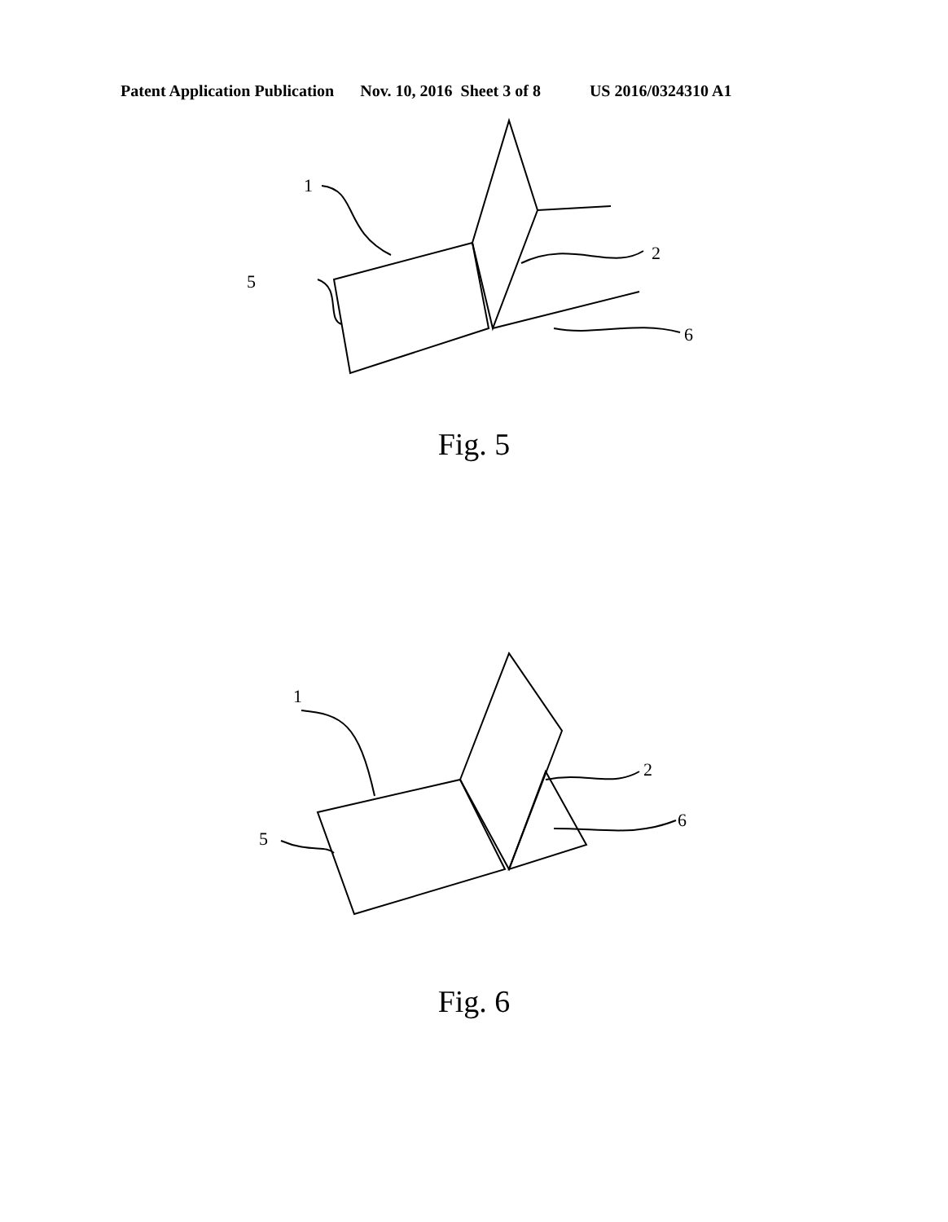Patent Application Publication Nov. 10, 2016 Sheet 3 of 8 US 2016/0324310 A1
1
5
2
6
Fig. 5
1
5
2
6
Fig. 6